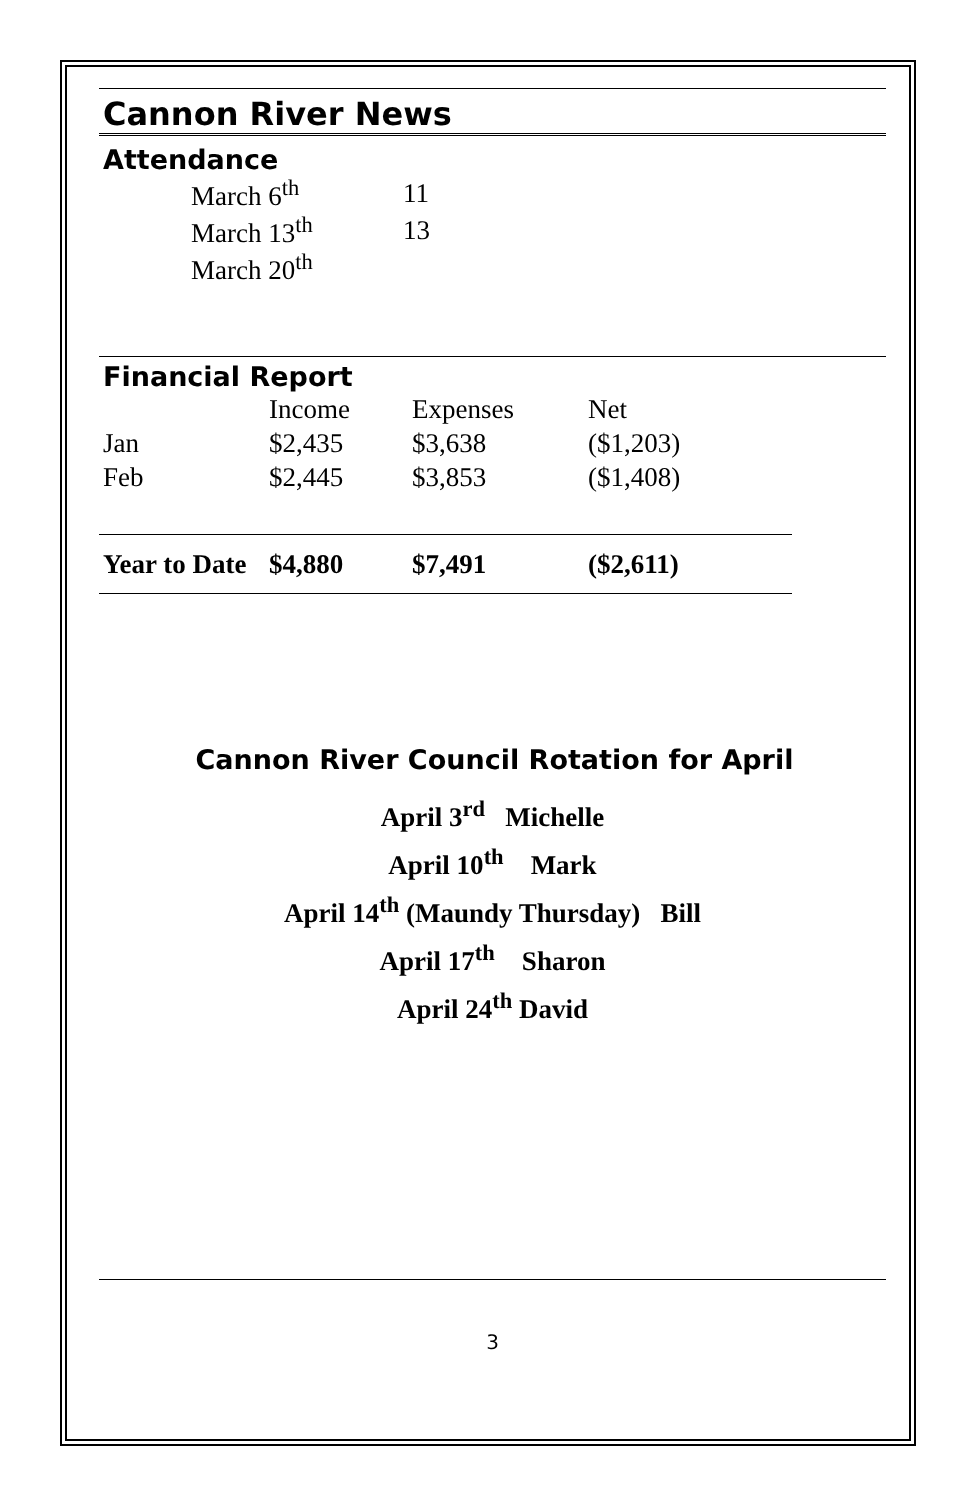Cannon River News
Attendance
| March 6<sup>th</sup> | 11 |
| March 13<sup>th</sup> | 13 |
| March 20<sup>th</sup> | |
Financial Report
| | Income | Expenses | Net |
| Jan | $2,435 | $3,638 | ($1,203) |
| Feb | $2,445 | $3,853 | ($1,408) |
| Year to Date | $4,880 | $7,491 | ($2,611) |
Cannon River Council Rotation for April
April 3<sup>rd</sup> Michelle
April 10<sup>th</sup> Mark
April 14<sup>th</sup> (Maundy Thursday) Bill
April 17<sup>th</sup> Sharon
April 24<sup>th</sup> David
3